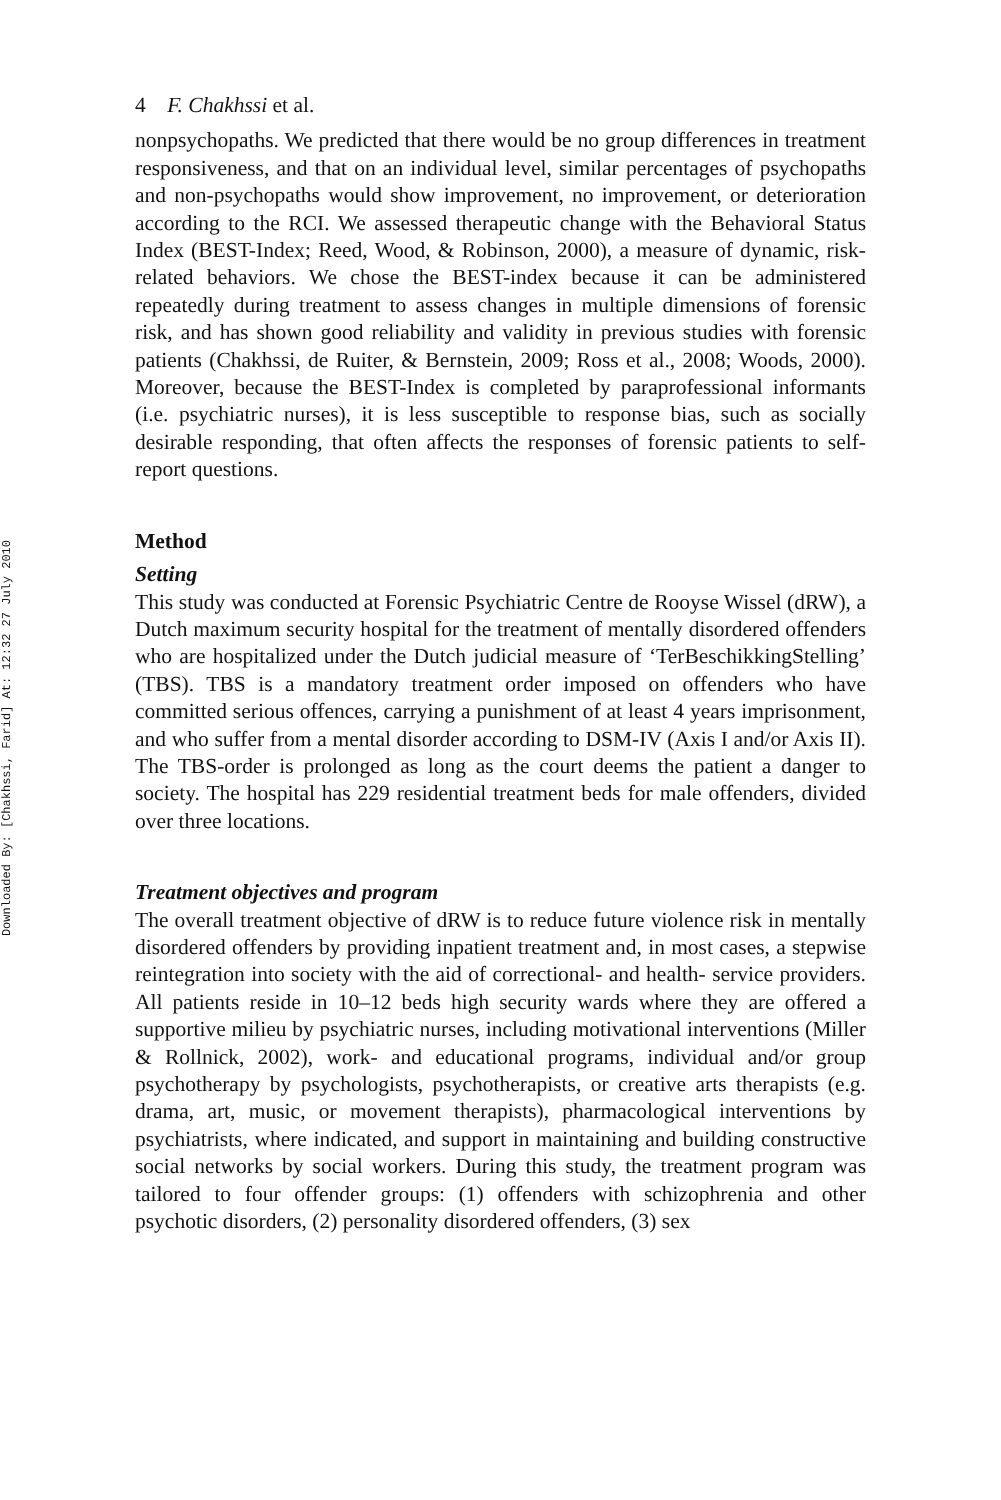Downloaded By: [Chakhssi, Farid] At: 12:32 27 July 2010
4 F. Chakhssi et al.
nonpsychopaths. We predicted that there would be no group differences in treatment responsiveness, and that on an individual level, similar percentages of psychopaths and non-psychopaths would show improvement, no improvement, or deterioration according to the RCI. We assessed therapeutic change with the Behavioral Status Index (BEST-Index; Reed, Wood, & Robinson, 2000), a measure of dynamic, risk-related behaviors. We chose the BEST-index because it can be administered repeatedly during treatment to assess changes in multiple dimensions of forensic risk, and has shown good reliability and validity in previous studies with forensic patients (Chakhssi, de Ruiter, & Bernstein, 2009; Ross et al., 2008; Woods, 2000). Moreover, because the BEST-Index is completed by paraprofessional informants (i.e. psychiatric nurses), it is less susceptible to response bias, such as socially desirable responding, that often affects the responses of forensic patients to self-report questions.
Method
Setting
This study was conducted at Forensic Psychiatric Centre de Rooyse Wissel (dRW), a Dutch maximum security hospital for the treatment of mentally disordered offenders who are hospitalized under the Dutch judicial measure of ‘TerBeschikkingStelling’ (TBS). TBS is a mandatory treatment order imposed on offenders who have committed serious offences, carrying a punishment of at least 4 years imprisonment, and who suffer from a mental disorder according to DSM-IV (Axis I and/or Axis II). The TBS-order is prolonged as long as the court deems the patient a danger to society. The hospital has 229 residential treatment beds for male offenders, divided over three locations.
Treatment objectives and program
The overall treatment objective of dRW is to reduce future violence risk in mentally disordered offenders by providing inpatient treatment and, in most cases, a stepwise reintegration into society with the aid of correctional- and health- service providers. All patients reside in 10–12 beds high security wards where they are offered a supportive milieu by psychiatric nurses, including motivational interventions (Miller & Rollnick, 2002), work- and educational programs, individual and/or group psychotherapy by psychologists, psychotherapists, or creative arts therapists (e.g. drama, art, music, or movement therapists), pharmacological interventions by psychiatrists, where indicated, and support in maintaining and building constructive social networks by social workers. During this study, the treatment program was tailored to four offender groups: (1) offenders with schizophrenia and other psychotic disorders, (2) personality disordered offenders, (3) sex